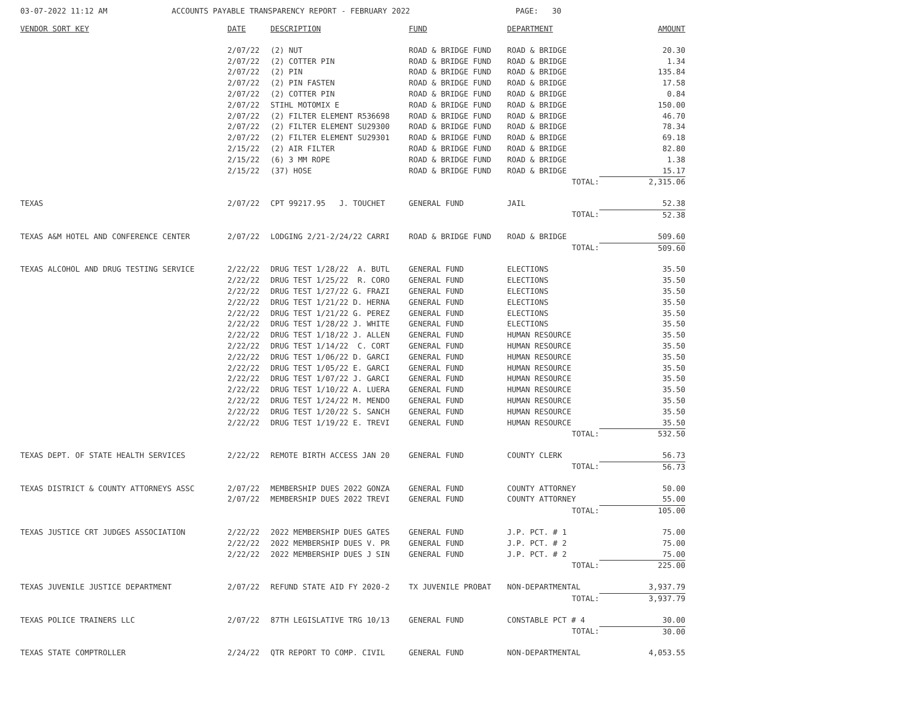03-07-2022 11:12 AM ACCOUNTS PAYABLE TRANSPARENCY REPORT - FEBRUARY 2022 PAGE: 30
| VENDOR SORT KEY | DATE | DESCRIPTION | FUND | DEPARTMENT | AMOUNT |
| --- | --- | --- | --- | --- | --- |
| | 2/07/22 | (2) NUT | ROAD & BRIDGE FUND | ROAD & BRIDGE | 20.30 |
| | 2/07/22 | (2) COTTER PIN | ROAD & BRIDGE FUND | ROAD & BRIDGE | 1.34 |
| | 2/07/22 | (2) PIN | ROAD & BRIDGE FUND | ROAD & BRIDGE | 135.84 |
| | 2/07/22 | (2) PIN FASTEN | ROAD & BRIDGE FUND | ROAD & BRIDGE | 17.58 |
| | 2/07/22 | (2) COTTER PIN | ROAD & BRIDGE FUND | ROAD & BRIDGE | 0.84 |
| | 2/07/22 | STIHL MOTOMIX E | ROAD & BRIDGE FUND | ROAD & BRIDGE | 150.00 |
| | 2/07/22 | (2) FILTER ELEMENT R536698 | ROAD & BRIDGE FUND | ROAD & BRIDGE | 46.70 |
| | 2/07/22 | (2) FILTER ELEMENT SU29300 | ROAD & BRIDGE FUND | ROAD & BRIDGE | 78.34 |
| | 2/07/22 | (2) FILTER ELEMENT SU29301 | ROAD & BRIDGE FUND | ROAD & BRIDGE | 69.18 |
| | 2/15/22 | (2) AIR FILTER | ROAD & BRIDGE FUND | ROAD & BRIDGE | 82.80 |
| | 2/15/22 | (6) 3 MM ROPE | ROAD & BRIDGE FUND | ROAD & BRIDGE | 1.38 |
| | 2/15/22 | (37) HOSE | ROAD & BRIDGE FUND | ROAD & BRIDGE | 15.17 |
| | | | | TOTAL: | 2,315.06 |
| TEXAS | 2/07/22 | CPT 99217.95 J. TOUCHET | GENERAL FUND | JAIL | 52.38 |
| | | | | TOTAL: | 52.38 |
| TEXAS A&M HOTEL AND CONFERENCE CENTER | 2/07/22 | LODGING 2/21-2/24/22 CARRI | ROAD & BRIDGE FUND | ROAD & BRIDGE | 509.60 |
| | | | | TOTAL: | 509.60 |
| TEXAS ALCOHOL AND DRUG TESTING SERVICE | 2/22/22 | DRUG TEST 1/28/22 A. BUTL | GENERAL FUND | ELECTIONS | 35.50 |
| | 2/22/22 | DRUG TEST 1/25/22 R. CORO | GENERAL FUND | ELECTIONS | 35.50 |
| | 2/22/22 | DRUG TEST 1/27/22 G. FRAZI | GENERAL FUND | ELECTIONS | 35.50 |
| | 2/22/22 | DRUG TEST 1/21/22 D. HERNA | GENERAL FUND | ELECTIONS | 35.50 |
| | 2/22/22 | DRUG TEST 1/21/22 G. PEREZ | GENERAL FUND | ELECTIONS | 35.50 |
| | 2/22/22 | DRUG TEST 1/28/22 J. WHITE | GENERAL FUND | ELECTIONS | 35.50 |
| | 2/22/22 | DRUG TEST 1/18/22 J. ALLEN | GENERAL FUND | HUMAN RESOURCE | 35.50 |
| | 2/22/22 | DRUG TEST 1/14/22 C. CORT | GENERAL FUND | HUMAN RESOURCE | 35.50 |
| | 2/22/22 | DRUG TEST 1/06/22 D. GARCI | GENERAL FUND | HUMAN RESOURCE | 35.50 |
| | 2/22/22 | DRUG TEST 1/05/22 E. GARCI | GENERAL FUND | HUMAN RESOURCE | 35.50 |
| | 2/22/22 | DRUG TEST 1/07/22 J. GARCI | GENERAL FUND | HUMAN RESOURCE | 35.50 |
| | 2/22/22 | DRUG TEST 1/10/22 A. LUERA | GENERAL FUND | HUMAN RESOURCE | 35.50 |
| | 2/22/22 | DRUG TEST 1/24/22 M. MENDO | GENERAL FUND | HUMAN RESOURCE | 35.50 |
| | 2/22/22 | DRUG TEST 1/20/22 S. SANCH | GENERAL FUND | HUMAN RESOURCE | 35.50 |
| | 2/22/22 | DRUG TEST 1/19/22 E. TREVI | GENERAL FUND | HUMAN RESOURCE | 35.50 |
| | | | | TOTAL: | 532.50 |
| TEXAS DEPT. OF STATE HEALTH SERVICES | 2/22/22 | REMOTE BIRTH ACCESS JAN 20 | GENERAL FUND | COUNTY CLERK | 56.73 |
| | | | | TOTAL: | 56.73 |
| TEXAS DISTRICT & COUNTY ATTORNEYS ASSC | 2/07/22 | MEMBERSHIP DUES 2022 GONZA | GENERAL FUND | COUNTY ATTORNEY | 50.00 |
| | 2/07/22 | MEMBERSHIP DUES 2022 TREVI | GENERAL FUND | COUNTY ATTORNEY | 55.00 |
| | | | | TOTAL: | 105.00 |
| TEXAS JUSTICE CRT JUDGES ASSOCIATION | 2/22/22 | 2022 MEMBERSHIP DUES GATES | GENERAL FUND | J.P. PCT. # 1 | 75.00 |
| | 2/22/22 | 2022 MEMBERSHIP DUES V. PR | GENERAL FUND | J.P. PCT. # 2 | 75.00 |
| | 2/22/22 | 2022 MEMBERSHIP DUES J SIN | GENERAL FUND | J.P. PCT. # 2 | 75.00 |
| | | | | TOTAL: | 225.00 |
| TEXAS JUVENILE JUSTICE DEPARTMENT | 2/07/22 | REFUND STATE AID FY 2020-2 | TX JUVENILE PROBAT | NON-DEPARTMENTAL | 3,937.79 |
| | | | | TOTAL: | 3,937.79 |
| TEXAS POLICE TRAINERS LLC | 2/07/22 | 87TH LEGISLATIVE TRG 10/13 | GENERAL FUND | CONSTABLE PCT # 4 | 30.00 |
| | | | | TOTAL: | 30.00 |
| TEXAS STATE COMPTROLLER | 2/24/22 | QTR REPORT TO COMP. CIVIL | GENERAL FUND | NON-DEPARTMENTAL | 4,053.55 |